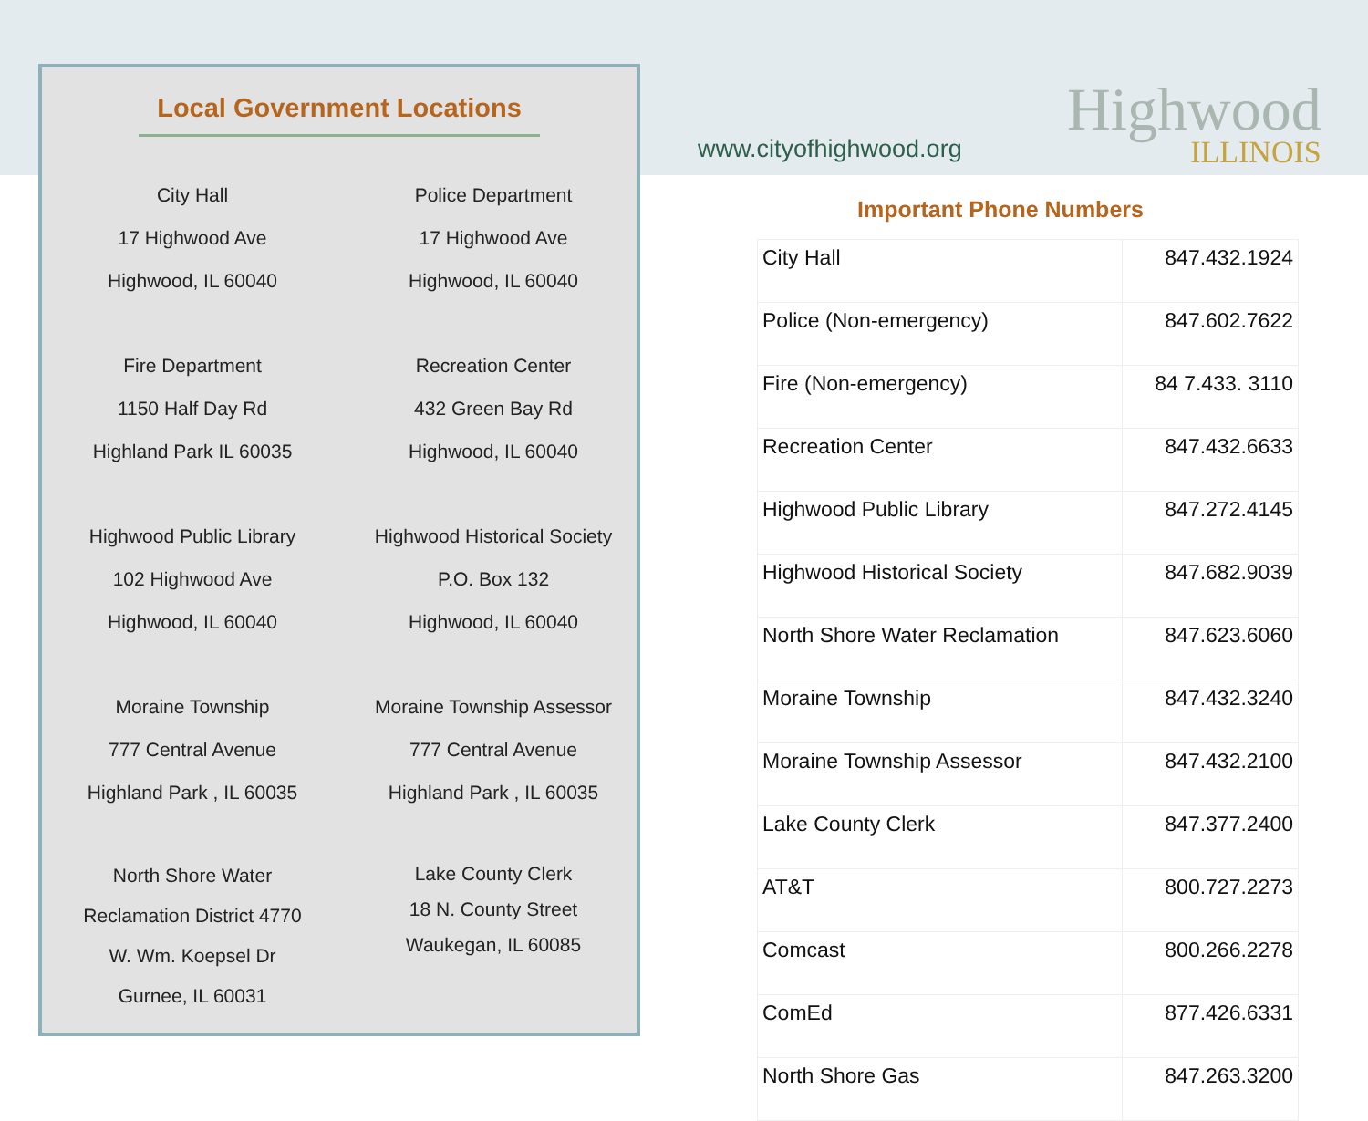Local Government Locations
City Hall
17 Highwood Ave
Highwood, IL 60040
Police Department
17 Highwood Ave
Highwood, IL 60040
Fire Department
1150 Half Day Rd
Highland Park IL 60035
Recreation Center
432 Green Bay Rd
Highwood, IL 60040
Highwood Public Library
102 Highwood Ave
Highwood, IL 60040
Highwood Historical Society
P.O. Box 132
Highwood, IL 60040
Moraine Township
777 Central Avenue
Highland Park , IL 60035
Moraine Township Assessor
777 Central Avenue
Highland Park , IL 60035
North Shore Water
Reclamation District 4770
W. Wm. Koepsel Dr
Gurnee, IL 60031
Lake County Clerk
18 N. County Street
Waukegan, IL 60085
www.cityofhighwood.org Highwood
ILLINOIS
Important Phone Numbers
| City Hall | 847.432.1924 |
| Police (Non-emergency) | 847.602.7622 |
| Fire (Non-emergency) | 84 7.433. 3110 |
| Recreation Center | 847.432.6633 |
| Highwood Public Library | 847.272.4145 |
| Highwood Historical Society | 847.682.9039 |
| North Shore Water Reclamation | 847.623.6060 |
| Moraine Township | 847.432.3240 |
| Moraine Township Assessor | 847.432.2100 |
| Lake County Clerk | 847.377.2400 |
| AT&T | 800.727.2273 |
| Comcast | 800.266.2278 |
| ComEd | 877.426.6331 |
| North Shore Gas | 847.263.3200 |